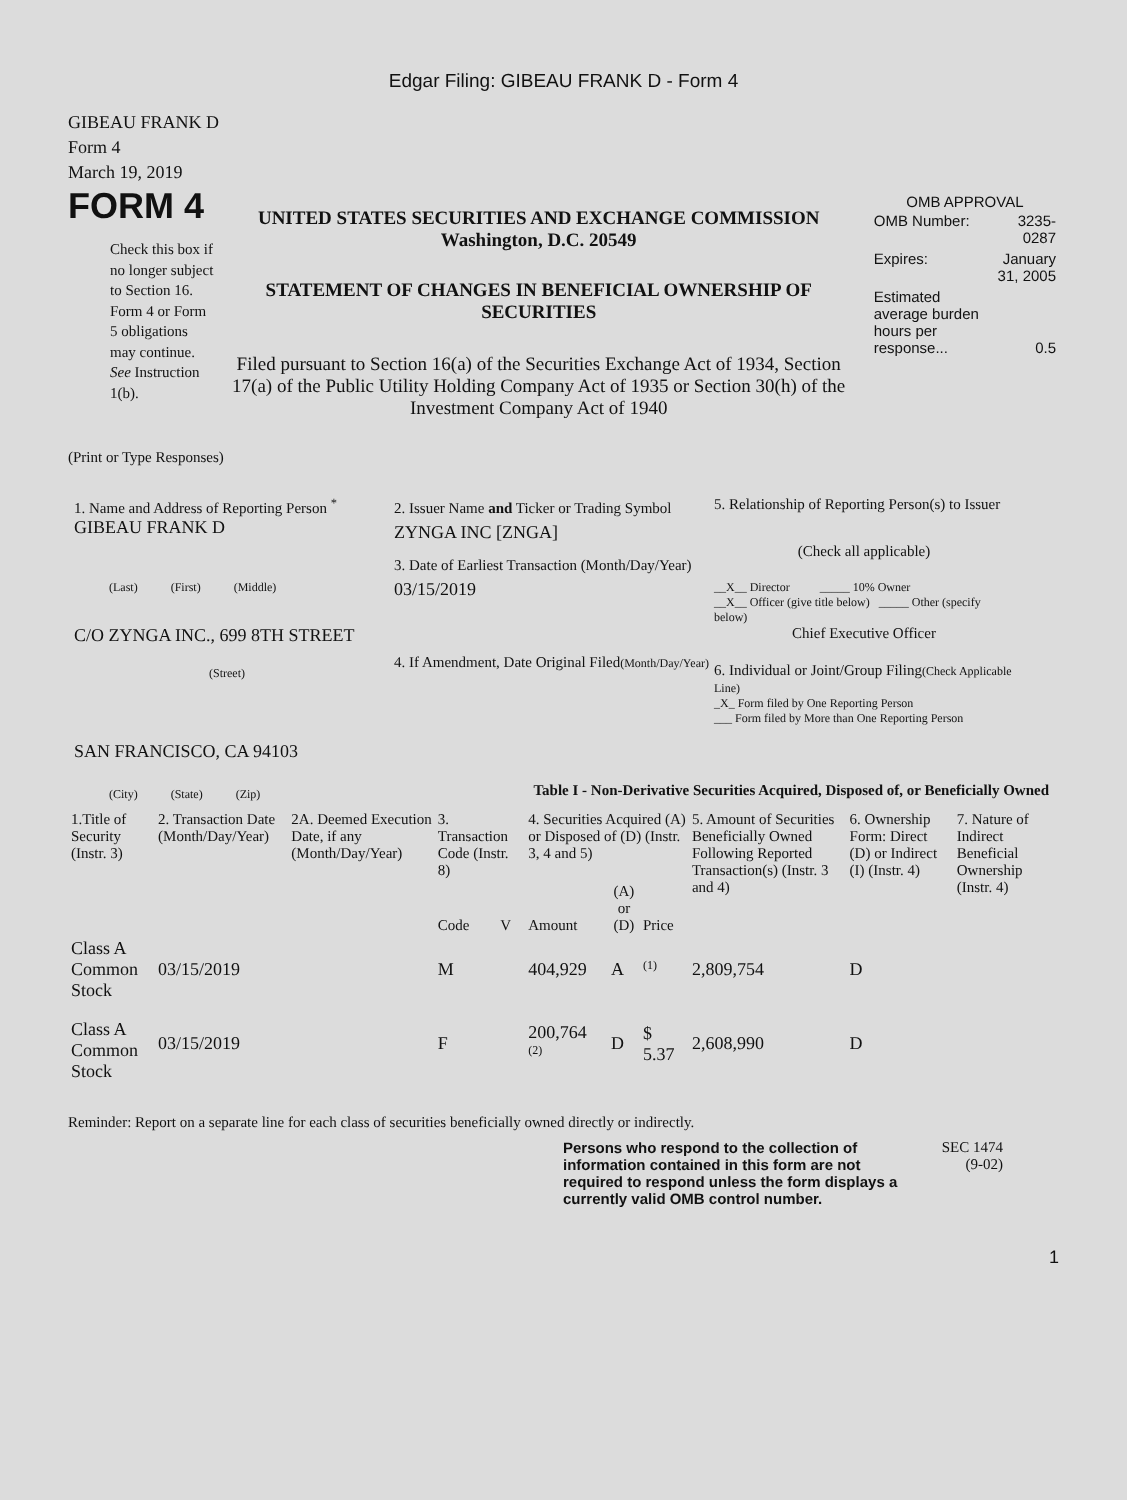Edgar Filing: GIBEAU FRANK D - Form 4
GIBEAU FRANK D
Form 4
March 19, 2019
FORM 4
Check this box if no longer subject to Section 16. Form 4 or Form 5 obligations may continue. See Instruction 1(b).
UNITED STATES SECURITIES AND EXCHANGE COMMISSION
Washington, D.C. 20549
STATEMENT OF CHANGES IN BENEFICIAL OWNERSHIP OF SECURITIES
Filed pursuant to Section 16(a) of the Securities Exchange Act of 1934, Section 17(a) of the Public Utility Holding Company Act of 1935 or Section 30(h) of the Investment Company Act of 1940
OMB APPROVAL
| OMB Number: | 3235-0287 |
| Expires: | January 31, 2005 |
| Estimated average burden hours per response... | 0.5 |
(Print or Type Responses)
1. Name and Address of Reporting Person <sup>*</sup>
GIBEAU FRANK D
(Last) (First) (Middle)
C/O ZYNGA INC., 699 8TH STREET
(Street)
SAN FRANCISCO, CA 94103
(City) (State) (Zip)
2. Issuer Name and Ticker or Trading Symbol
ZYNGA INC [ZNGA]
3. Date of Earliest Transaction (Month/Day/Year)
03/15/2019
4. If Amendment, Date Original Filed(Month/Day/Year)
5. Relationship of Reporting Person(s) to Issuer
(Check all applicable)
__X__ Director _____ 10% Owner
__X__ Officer (give title below) _____ Other (specify below)
Chief Executive Officer
6. Individual or Joint/Group Filing(Check Applicable Line)
_X_ Form filed by One Reporting Person
___ Form filed by More than One Reporting Person
Table I - Non-Derivative Securities Acquired, Disposed of, or Beneficially Owned
| 1.Title of Security (Instr. 3) | 2. Transaction Date (Month/Day/Year) | 2A. Deemed Execution Date, if any (Month/Day/Year) | 3. Transaction Code (Instr. 8) | | 4. Securities Acquired (A) or Disposed of (D) (Instr. 3, 4 and 5) | | | 5. Amount of Securities Beneficially Owned Following Reported Transaction(s) (Instr. 3 and 4) | 6. Ownership Form: Direct (D) or Indirect (I) (Instr. 4) | 7. Nature of Indirect Beneficial Ownership (Instr. 4) |
| --- | --- | --- | --- | --- | --- | --- | --- | --- | --- | --- |
| | | | Code | V | Amount | (A) or (D) | Price | | | |
| Class A Common Stock | 03/15/2019 | | M | | 404,929 | A | <sup>(1)</sup> | 2,809,754 | D | |
| Class A Common Stock | 03/15/2019 | | F | | 200,764 <sup>(2)</sup> | D | $ 5.37 | 2,608,990 | D | |
Reminder: Report on a separate line for each class of securities beneficially owned directly or indirectly.
Persons who respond to the collection of information contained in this form are not required to respond unless the form displays a currently valid OMB control number.
SEC 1474
(9-02)
1